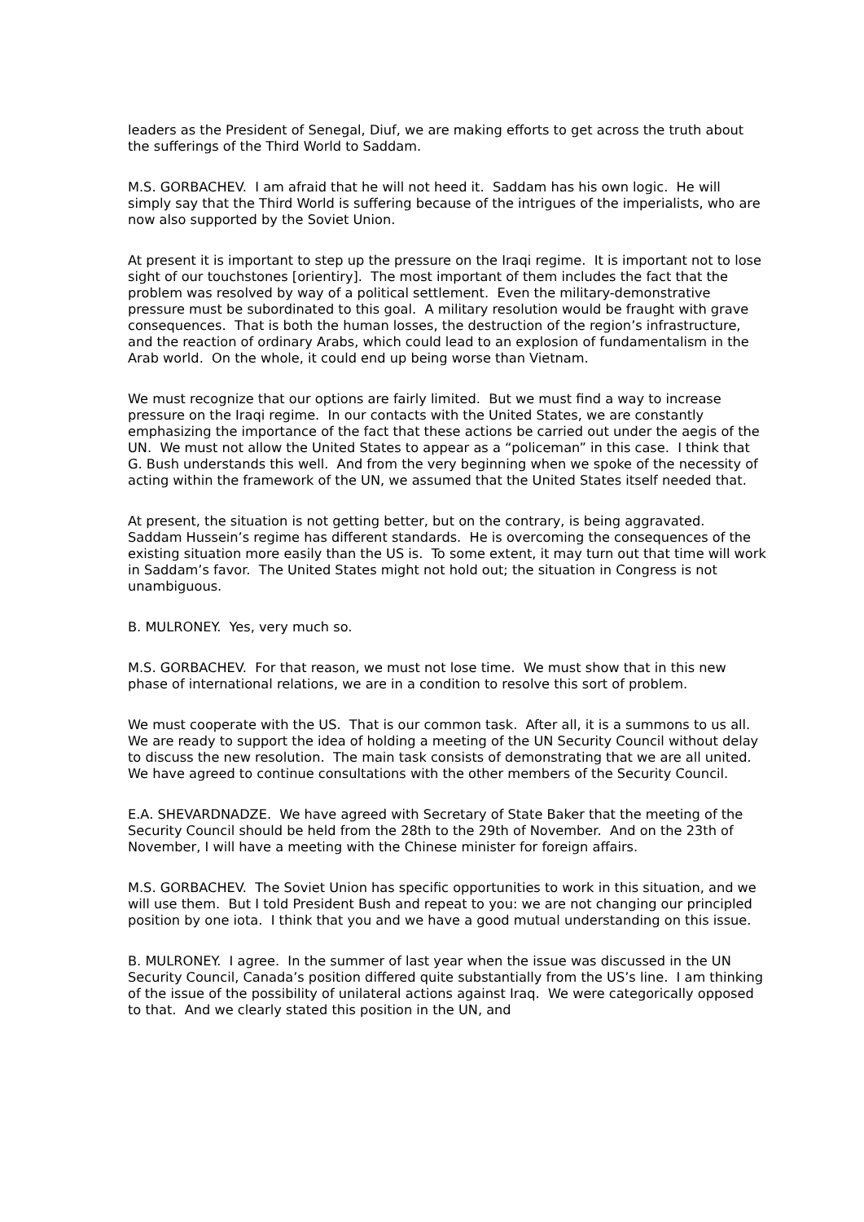leaders as the President of Senegal, Diuf, we are making efforts to get across the truth about the sufferings of the Third World to Saddam.
M.S. GORBACHEV. I am afraid that he will not heed it. Saddam has his own logic. He will simply say that the Third World is suffering because of the intrigues of the imperialists, who are now also supported by the Soviet Union.
At present it is important to step up the pressure on the Iraqi regime. It is important not to lose sight of our touchstones [orientiry]. The most important of them includes the fact that the problem was resolved by way of a political settlement. Even the military-demonstrative pressure must be subordinated to this goal. A military resolution would be fraught with grave consequences. That is both the human losses, the destruction of the region’s infrastructure, and the reaction of ordinary Arabs, which could lead to an explosion of fundamentalism in the Arab world. On the whole, it could end up being worse than Vietnam.
We must recognize that our options are fairly limited. But we must find a way to increase pressure on the Iraqi regime. In our contacts with the United States, we are constantly emphasizing the importance of the fact that these actions be carried out under the aegis of the UN. We must not allow the United States to appear as a “policeman” in this case. I think that G. Bush understands this well. And from the very beginning when we spoke of the necessity of acting within the framework of the UN, we assumed that the United States itself needed that.
At present, the situation is not getting better, but on the contrary, is being aggravated. Saddam Hussein’s regime has different standards. He is overcoming the consequences of the existing situation more easily than the US is. To some extent, it may turn out that time will work in Saddam’s favor. The United States might not hold out; the situation in Congress is not unambiguous.
B. MULRONEY. Yes, very much so.
M.S. GORBACHEV. For that reason, we must not lose time. We must show that in this new phase of international relations, we are in a condition to resolve this sort of problem.
We must cooperate with the US. That is our common task. After all, it is a summons to us all. We are ready to support the idea of holding a meeting of the UN Security Council without delay to discuss the new resolution. The main task consists of demonstrating that we are all united. We have agreed to continue consultations with the other members of the Security Council.
E.A. SHEVARDNADZE. We have agreed with Secretary of State Baker that the meeting of the Security Council should be held from the 28th to the 29th of November. And on the 23th of November, I will have a meeting with the Chinese minister for foreign affairs.
M.S. GORBACHEV. The Soviet Union has specific opportunities to work in this situation, and we will use them. But I told President Bush and repeat to you: we are not changing our principled position by one iota. I think that you and we have a good mutual understanding on this issue.
B. MULRONEY. I agree. In the summer of last year when the issue was discussed in the UN Security Council, Canada’s position differed quite substantially from the US’s line. I am thinking of the issue of the possibility of unilateral actions against Iraq. We were categorically opposed to that. And we clearly stated this position in the UN, and